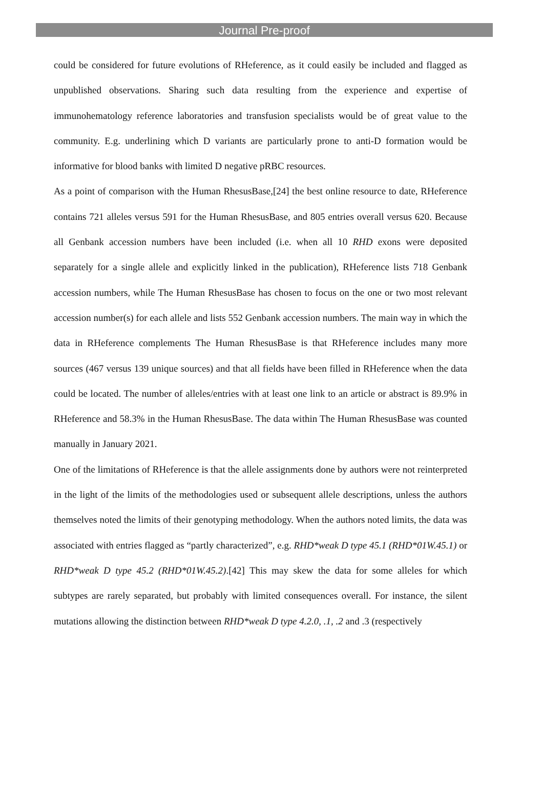Journal Pre-proof
could be considered for future evolutions of RHeference, as it could easily be included and flagged as unpublished observations. Sharing such data resulting from the experience and expertise of immunohematology reference laboratories and transfusion specialists would be of great value to the community. E.g. underlining which D variants are particularly prone to anti-D formation would be informative for blood banks with limited D negative pRBC resources.
As a point of comparison with the Human RhesusBase,[24] the best online resource to date, RHeference contains 721 alleles versus 591 for the Human RhesusBase, and 805 entries overall versus 620. Because all Genbank accession numbers have been included (i.e. when all 10 RHD exons were deposited separately for a single allele and explicitly linked in the publication), RHeference lists 718 Genbank accession numbers, while The Human RhesusBase has chosen to focus on the one or two most relevant accession number(s) for each allele and lists 552 Genbank accession numbers. The main way in which the data in RHeference complements The Human RhesusBase is that RHeference includes many more sources (467 versus 139 unique sources) and that all fields have been filled in RHeference when the data could be located. The number of alleles/entries with at least one link to an article or abstract is 89.9% in RHeference and 58.3% in the Human RhesusBase. The data within The Human RhesusBase was counted manually in January 2021.
One of the limitations of RHeference is that the allele assignments done by authors were not reinterpreted in the light of the limits of the methodologies used or subsequent allele descriptions, unless the authors themselves noted the limits of their genotyping methodology. When the authors noted limits, the data was associated with entries flagged as “partly characterized”, e.g. RHD*weak D type 45.1 (RHD*01W.45.1) or RHD*weak D type 45.2 (RHD*01W.45.2).[42] This may skew the data for some alleles for which subtypes are rarely separated, but probably with limited consequences overall. For instance, the silent mutations allowing the distinction between RHD*weak D type 4.2.0, .1, .2 and .3 (respectively